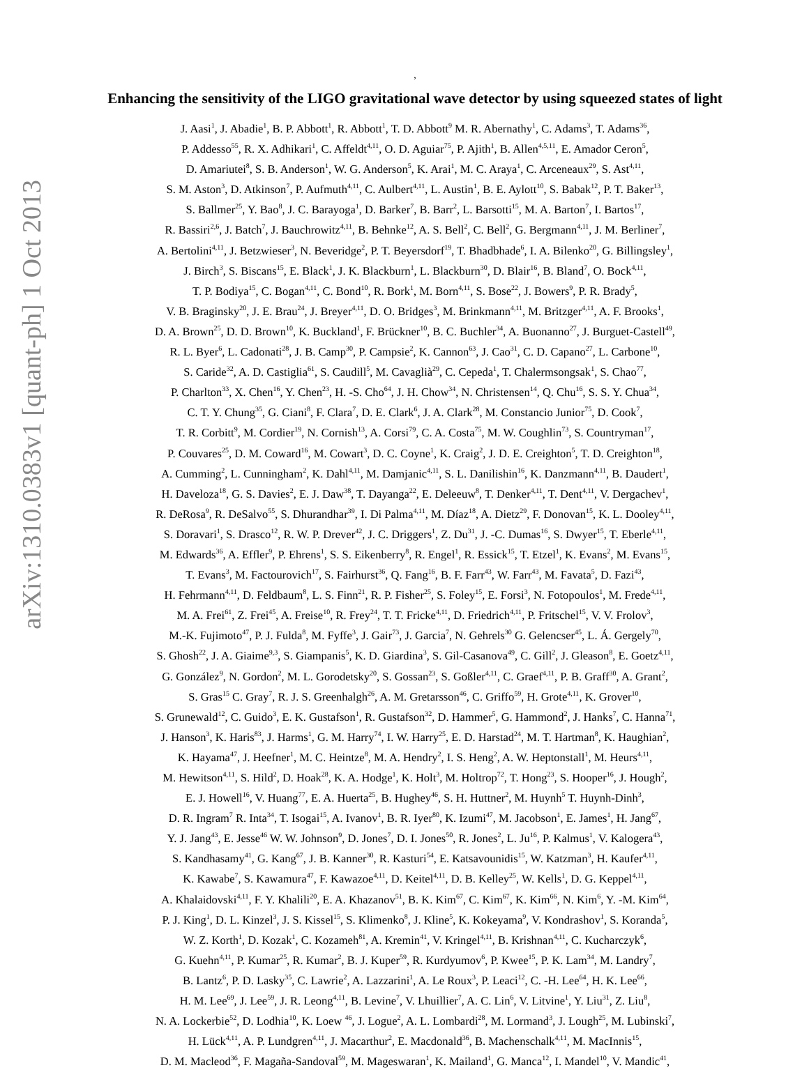arXiv:1310.0383v1 [quant-ph] 1 Oct 2013
,
Enhancing the sensitivity of the LIGO gravitational wave detector by using squeezed states of light
J. Aasi<sup>1</sup>, J. Abadie<sup>1</sup>, B. P. Abbott<sup>1</sup>, R. Abbott<sup>1</sup>, T. D. Abbott<sup>9</sup> M. R. Abernathy<sup>1</sup>, C. Adams<sup>3</sup>, T. Adams<sup>36</sup>,
P. Addesso<sup>55</sup>, R. X. Adhikari<sup>1</sup>, C. Affeldt<sup>4,11</sup>, O. D. Aguiar<sup>75</sup>, P. Ajith<sup>1</sup>, B. Allen<sup>4,5,11</sup>, E. Amador Ceron<sup>5</sup>,
D. Amariutei<sup>8</sup>, S. B. Anderson<sup>1</sup>, W. G. Anderson<sup>5</sup>, K. Arai<sup>1</sup>, M. C. Araya<sup>1</sup>, C. Arceneaux<sup>29</sup>, S. Ast<sup>4,11</sup>,
S. M. Aston<sup>3</sup>, D. Atkinson<sup>7</sup>, P. Aufmuth<sup>4,11</sup>, C. Aulbert<sup>4,11</sup>, L. Austin<sup>1</sup>, B. E. Aylott<sup>10</sup>, S. Babak<sup>12</sup>, P. T. Baker<sup>13</sup>,
S. Ballmer<sup>25</sup>, Y. Bao<sup>8</sup>, J. C. Barayoga<sup>1</sup>, D. Barker<sup>7</sup>, B. Barr<sup>2</sup>, L. Barsotti<sup>15</sup>, M. A. Barton<sup>7</sup>, I. Bartos<sup>17</sup>,
R. Bassiri<sup>2,6</sup>, J. Batch<sup>7</sup>, J. Bauchrowitz<sup>4,11</sup>, B. Behnke<sup>12</sup>, A. S. Bell<sup>2</sup>, C. Bell<sup>2</sup>, G. Bergmann<sup>4,11</sup>, J. M. Berliner<sup>7</sup>,
A. Bertolini<sup>4,11</sup>, J. Betzwieser<sup>3</sup>, N. Beveridge<sup>2</sup>, P. T. Beyersdorf<sup>19</sup>, T. Bhadbhade<sup>6</sup>, I. A. Bilenko<sup>20</sup>, G. Billingsley<sup>1</sup>,
J. Birch<sup>3</sup>, S. Biscans<sup>15</sup>, E. Black<sup>1</sup>, J. K. Blackburn<sup>1</sup>, L. Blackburn<sup>30</sup>, D. Blair<sup>16</sup>, B. Bland<sup>7</sup>, O. Bock<sup>4,11</sup>,
T. P. Bodiya<sup>15</sup>, C. Bogan<sup>4,11</sup>, C. Bond<sup>10</sup>, R. Bork<sup>1</sup>, M. Born<sup>4,11</sup>, S. Bose<sup>22</sup>, J. Bowers<sup>9</sup>, P. R. Brady<sup>5</sup>,
V. B. Braginsky<sup>20</sup>, J. E. Brau<sup>24</sup>, J. Breyer<sup>4,11</sup>, D. O. Bridges<sup>3</sup>, M. Brinkmann<sup>4,11</sup>, M. Britzger<sup>4,11</sup>, A. F. Brooks<sup>1</sup>,
D. A. Brown<sup>25</sup>, D. D. Brown<sup>10</sup>, K. Buckland<sup>1</sup>, F. Brückner<sup>10</sup>, B. C. Buchler<sup>34</sup>, A. Buonanno<sup>27</sup>, J. Burguet-Castell<sup>49</sup>,
R. L. Byer<sup>6</sup>, L. Cadonati<sup>28</sup>, J. B. Camp<sup>30</sup>, P. Campsie<sup>2</sup>, K. Cannon<sup>63</sup>, J. Cao<sup>31</sup>, C. D. Capano<sup>27</sup>, L. Carbone<sup>10</sup>,
S. Caride<sup>32</sup>, A. D. Castiglia<sup>61</sup>, S. Caudill<sup>5</sup>, M. Cavaglià<sup>29</sup>, C. Cepeda<sup>1</sup>, T. Chalermsongsak<sup>1</sup>, S. Chao<sup>77</sup>,
P. Charlton<sup>33</sup>, X. Chen<sup>16</sup>, Y. Chen<sup>23</sup>, H. -S. Cho<sup>64</sup>, J. H. Chow<sup>34</sup>, N. Christensen<sup>14</sup>, Q. Chu<sup>16</sup>, S. S. Y. Chua<sup>34</sup>,
C. T. Y. Chung<sup>35</sup>, G. Ciani<sup>8</sup>, F. Clara<sup>7</sup>, D. E. Clark<sup>6</sup>, J. A. Clark<sup>28</sup>, M. Constancio Junior<sup>75</sup>, D. Cook<sup>7</sup>,
T. R. Corbitt<sup>9</sup>, M. Cordier<sup>19</sup>, N. Cornish<sup>13</sup>, A. Corsi<sup>79</sup>, C. A. Costa<sup>75</sup>, M. W. Coughlin<sup>73</sup>, S. Countryman<sup>17</sup>,
P. Couvares<sup>25</sup>, D. M. Coward<sup>16</sup>, M. Cowart<sup>3</sup>, D. C. Coyne<sup>1</sup>, K. Craig<sup>2</sup>, J. D. E. Creighton<sup>5</sup>, T. D. Creighton<sup>18</sup>,
A. Cumming<sup>2</sup>, L. Cunningham<sup>2</sup>, K. Dahl<sup>4,11</sup>, M. Damjanic<sup>4,11</sup>, S. L. Danilishin<sup>16</sup>, K. Danzmann<sup>4,11</sup>, B. Daudert<sup>1</sup>,
H. Daveloza<sup>18</sup>, G. S. Davies<sup>2</sup>, E. J. Daw<sup>38</sup>, T. Dayanga<sup>22</sup>, E. Deleeuw<sup>8</sup>, T. Denker<sup>4,11</sup>, T. Dent<sup>4,11</sup>, V. Dergachev<sup>1</sup>,
R. DeRosa<sup>9</sup>, R. DeSalvo<sup>55</sup>, S. Dhurandhar<sup>39</sup>, I. Di Palma<sup>4,11</sup>, M. Díaz<sup>18</sup>, A. Dietz<sup>29</sup>, F. Donovan<sup>15</sup>, K. L. Dooley<sup>4,11</sup>,
S. Doravari<sup>1</sup>, S. Drasco<sup>12</sup>, R. W. P. Drever<sup>42</sup>, J. C. Driggers<sup>1</sup>, Z. Du<sup>31</sup>, J. -C. Dumas<sup>16</sup>, S. Dwyer<sup>15</sup>, T. Eberle<sup>4,11</sup>,
M. Edwards<sup>36</sup>, A. Effler<sup>9</sup>, P. Ehrens<sup>1</sup>, S. S. Eikenberry<sup>8</sup>, R. Engel<sup>1</sup>, R. Essick<sup>15</sup>, T. Etzel<sup>1</sup>, K. Evans<sup>2</sup>, M. Evans<sup>15</sup>,
T. Evans<sup>3</sup>, M. Factourovich<sup>17</sup>, S. Fairhurst<sup>36</sup>, Q. Fang<sup>16</sup>, B. F. Farr<sup>43</sup>, W. Farr<sup>43</sup>, M. Favata<sup>5</sup>, D. Fazi<sup>43</sup>,
H. Fehrmann<sup>4,11</sup>, D. Feldbaum<sup>8</sup>, L. S. Finn<sup>21</sup>, R. P. Fisher<sup>25</sup>, S. Foley<sup>15</sup>, E. Forsi<sup>3</sup>, N. Fotopoulos<sup>1</sup>, M. Frede<sup>4,11</sup>,
M. A. Frei<sup>61</sup>, Z. Frei<sup>45</sup>, A. Freise<sup>10</sup>, R. Frey<sup>24</sup>, T. T. Fricke<sup>4,11</sup>, D. Friedrich<sup>4,11</sup>, P. Fritschel<sup>15</sup>, V. V. Frolov<sup>3</sup>,
M.-K. Fujimoto<sup>47</sup>, P. J. Fulda<sup>8</sup>, M. Fyffe<sup>3</sup>, J. Gair<sup>73</sup>, J. Garcia<sup>7</sup>, N. Gehrels<sup>30</sup> G. Gelencser<sup>45</sup>, L. Á. Gergely<sup>70</sup>,
S. Ghosh<sup>22</sup>, J. A. Giaime<sup>9,3</sup>, S. Giampanis<sup>5</sup>, K. D. Giardina<sup>3</sup>, S. Gil-Casanova<sup>49</sup>, C. Gill<sup>2</sup>, J. Gleason<sup>8</sup>, E. Goetz<sup>4,11</sup>,
G. González<sup>9</sup>, N. Gordon<sup>2</sup>, M. L. Gorodetsky<sup>20</sup>, S. Gossan<sup>23</sup>, S. Goßler<sup>4,11</sup>, C. Graef<sup>4,11</sup>, P. B. Graff<sup>30</sup>, A. Grant<sup>2</sup>,
S. Gras<sup>15</sup> C. Gray<sup>7</sup>, R. J. S. Greenhalgh<sup>26</sup>, A. M. Gretarsson<sup>46</sup>, C. Griffo<sup>59</sup>, H. Grote<sup>4,11</sup>, K. Grover<sup>10</sup>,
S. Grunewald<sup>12</sup>, C. Guido<sup>3</sup>, E. K. Gustafson<sup>1</sup>, R. Gustafson<sup>32</sup>, D. Hammer<sup>5</sup>, G. Hammond<sup>2</sup>, J. Hanks<sup>7</sup>, C. Hanna<sup>71</sup>,
J. Hanson<sup>3</sup>, K. Haris<sup>83</sup>, J. Harms<sup>1</sup>, G. M. Harry<sup>74</sup>, I. W. Harry<sup>25</sup>, E. D. Harstad<sup>24</sup>, M. T. Hartman<sup>8</sup>, K. Haughian<sup>2</sup>,
K. Hayama<sup>47</sup>, J. Heefner<sup>1</sup>, M. C. Heintze<sup>8</sup>, M. A. Hendry<sup>2</sup>, I. S. Heng<sup>2</sup>, A. W. Heptonstall<sup>1</sup>, M. Heurs<sup>4,11</sup>,
M. Hewitson<sup>4,11</sup>, S. Hild<sup>2</sup>, D. Hoak<sup>28</sup>, K. A. Hodge<sup>1</sup>, K. Holt<sup>3</sup>, M. Holtrop<sup>72</sup>, T. Hong<sup>23</sup>, S. Hooper<sup>16</sup>, J. Hough<sup>2</sup>,
E. J. Howell<sup>16</sup>, V. Huang<sup>77</sup>, E. A. Huerta<sup>25</sup>, B. Hughey<sup>46</sup>, S. H. Huttner<sup>2</sup>, M. Huynh<sup>5</sup> T. Huynh-Dinh<sup>3</sup>,
D. R. Ingram<sup>7</sup> R. Inta<sup>34</sup>, T. Isogai<sup>15</sup>, A. Ivanov<sup>1</sup>, B. R. Iyer<sup>80</sup>, K. Izumi<sup>47</sup>, M. Jacobson<sup>1</sup>, E. James<sup>1</sup>, H. Jang<sup>67</sup>,
Y. J. Jang<sup>43</sup>, E. Jesse<sup>46</sup> W. W. Johnson<sup>9</sup>, D. Jones<sup>7</sup>, D. I. Jones<sup>50</sup>, R. Jones<sup>2</sup>, L. Ju<sup>16</sup>, P. Kalmus<sup>1</sup>, V. Kalogera<sup>43</sup>,
S. Kandhasamy<sup>41</sup>, G. Kang<sup>67</sup>, J. B. Kanner<sup>30</sup>, R. Kasturi<sup>54</sup>, E. Katsavounidis<sup>15</sup>, W. Katzman<sup>3</sup>, H. Kaufer<sup>4,11</sup>,
K. Kawabe<sup>7</sup>, S. Kawamura<sup>47</sup>, F. Kawazoe<sup>4,11</sup>, D. Keitel<sup>4,11</sup>, D. B. Kelley<sup>25</sup>, W. Kells<sup>1</sup>, D. G. Keppel<sup>4,11</sup>,
A. Khalaidovski<sup>4,11</sup>, F. Y. Khalili<sup>20</sup>, E. A. Khazanov<sup>51</sup>, B. K. Kim<sup>67</sup>, C. Kim<sup>67</sup>, K. Kim<sup>66</sup>, N. Kim<sup>6</sup>, Y. -M. Kim<sup>64</sup>,
P. J. King<sup>1</sup>, D. L. Kinzel<sup>3</sup>, J. S. Kissel<sup>15</sup>, S. Klimenko<sup>8</sup>, J. Kline<sup>5</sup>, K. Kokeyama<sup>9</sup>, V. Kondrashov<sup>1</sup>, S. Koranda<sup>5</sup>,
W. Z. Korth<sup>1</sup>, D. Kozak<sup>1</sup>, C. Kozameh<sup>81</sup>, A. Kremin<sup>41</sup>, V. Kringel<sup>4,11</sup>, B. Krishnan<sup>4,11</sup>, C. Kucharczyk<sup>6</sup>,
G. Kuehn<sup>4,11</sup>, P. Kumar<sup>25</sup>, R. Kumar<sup>2</sup>, B. J. Kuper<sup>59</sup>, R. Kurdyumov<sup>6</sup>, P. Kwee<sup>15</sup>, P. K. Lam<sup>34</sup>, M. Landry<sup>7</sup>,
B. Lantz<sup>6</sup>, P. D. Lasky<sup>35</sup>, C. Lawrie<sup>2</sup>, A. Lazzarini<sup>1</sup>, A. Le Roux<sup>3</sup>, P. Leaci<sup>12</sup>, C. -H. Lee<sup>64</sup>, H. K. Lee<sup>66</sup>,
H. M. Lee<sup>69</sup>, J. Lee<sup>59</sup>, J. R. Leong<sup>4,11</sup>, B. Levine<sup>7</sup>, V. Lhuillier<sup>7</sup>, A. C. Lin<sup>6</sup>, V. Litvine<sup>1</sup>, Y. Liu<sup>31</sup>, Z. Liu<sup>8</sup>,
N. A. Lockerbie<sup>52</sup>, D. Lodhia<sup>10</sup>, K. Loew <sup>46</sup>, J. Logue<sup>2</sup>, A. L. Lombardi<sup>28</sup>, M. Lormand<sup>3</sup>, J. Lough<sup>25</sup>, M. Lubinski<sup>7</sup>,
H. Lück<sup>4,11</sup>, A. P. Lundgren<sup>4,11</sup>, J. Macarthur<sup>2</sup>, E. Macdonald<sup>36</sup>, B. Machenschalk<sup>4,11</sup>, M. MacInnis<sup>15</sup>,
D. M. Macleod<sup>36</sup>, F. Magaña-Sandoval<sup>59</sup>, M. Mageswaran<sup>1</sup>, K. Mailand<sup>1</sup>, G. Manca<sup>12</sup>, I. Mandel<sup>10</sup>, V. Mandic<sup>41</sup>,